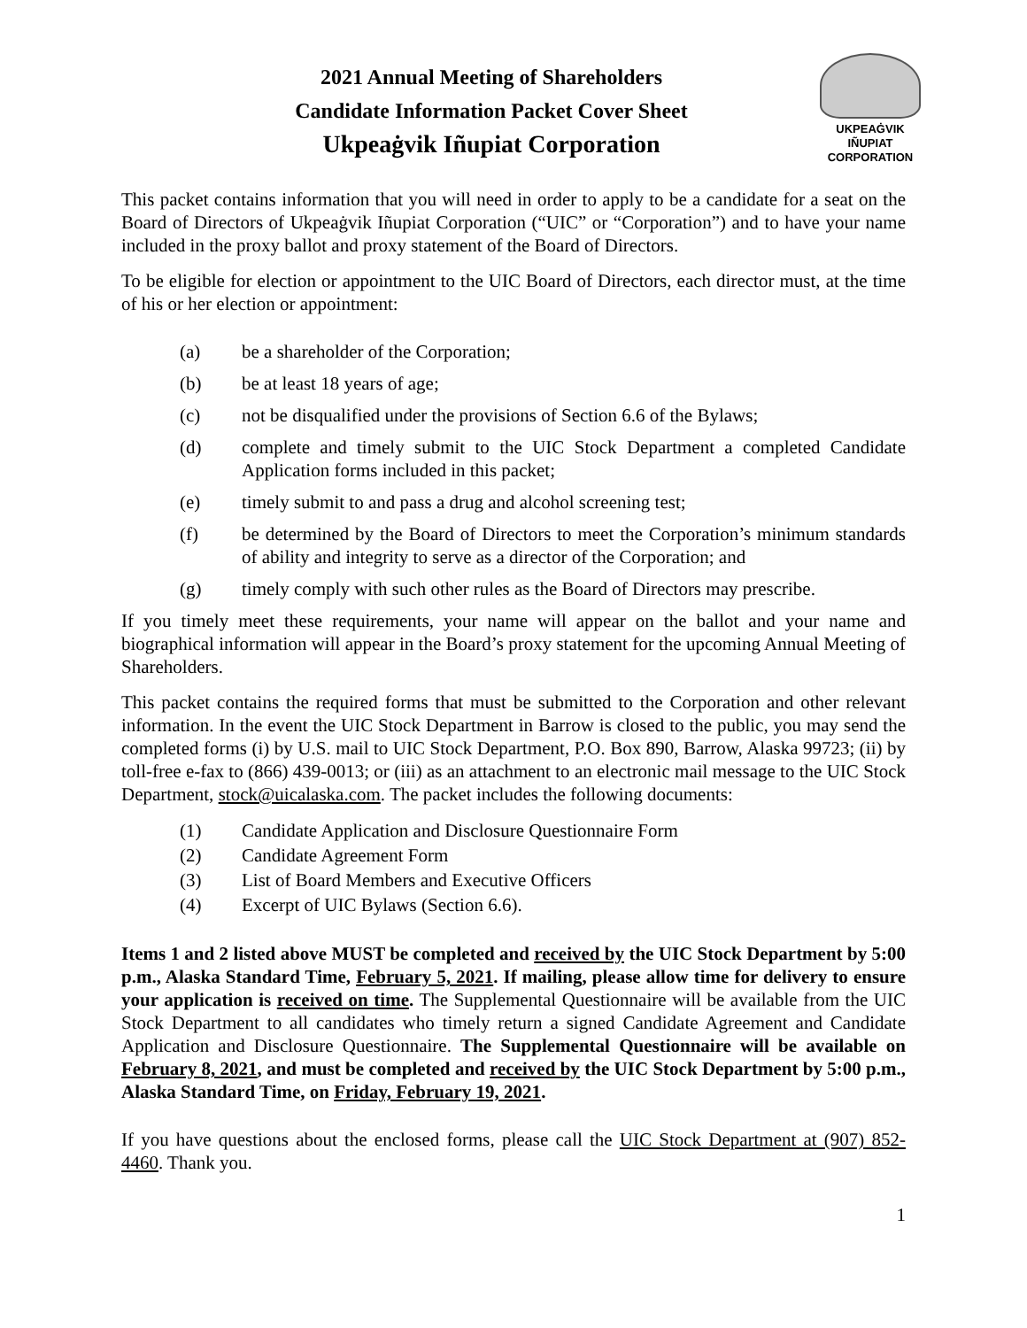2021 Annual Meeting of Shareholders
Candidate Information Packet Cover Sheet
Ukpeaġvik Iñupiat Corporation
UKPEAĠVIK
IÑUPIAT
CORPORATION
This packet contains information that you will need in order to apply to be a candidate for a seat on the Board of Directors of Ukpeaġvik Iñupiat Corporation (“UIC” or “Corporation”) and to have your name included in the proxy ballot and proxy statement of the Board of Directors.
To be eligible for election or appointment to the UIC Board of Directors, each director must, at the time of his or her election or appointment:
(a) be a shareholder of the Corporation;
(b) be at least 18 years of age;
(c) not be disqualified under the provisions of Section 6.6 of the Bylaws;
(d) complete and timely submit to the UIC Stock Department a completed Candidate Application forms included in this packet;
(e) timely submit to and pass a drug and alcohol screening test;
(f) be determined by the Board of Directors to meet the Corporation’s minimum standards of ability and integrity to serve as a director of the Corporation; and
(g) timely comply with such other rules as the Board of Directors may prescribe.
If you timely meet these requirements, your name will appear on the ballot and your name and biographical information will appear in the Board’s proxy statement for the upcoming Annual Meeting of Shareholders.
This packet contains the required forms that must be submitted to the Corporation and other relevant information. In the event the UIC Stock Department in Barrow is closed to the public, you may send the completed forms (i) by U.S. mail to UIC Stock Department, P.O. Box 890, Barrow, Alaska 99723; (ii) by toll-free e-fax to (866) 439-0013; or (iii) as an attachment to an electronic mail message to the UIC Stock Department, stock@uicalaska.com. The packet includes the following documents:
(1) Candidate Application and Disclosure Questionnaire Form
(2) Candidate Agreement Form
(3) List of Board Members and Executive Officers
(4) Excerpt of UIC Bylaws (Section 6.6).
Items 1 and 2 listed above MUST be completed and received by the UIC Stock Department by 5:00 p.m., Alaska Standard Time, February 5, 2021. If mailing, please allow time for delivery to ensure your application is received on time. The Supplemental Questionnaire will be available from the UIC Stock Department to all candidates who timely return a signed Candidate Agreement and Candidate Application and Disclosure Questionnaire. The Supplemental Questionnaire will be available on February 8, 2021, and must be completed and received by the UIC Stock Department by 5:00 p.m., Alaska Standard Time, on Friday, February 19, 2021.
If you have questions about the enclosed forms, please call the UIC Stock Department at (907) 852-4460. Thank you.
1